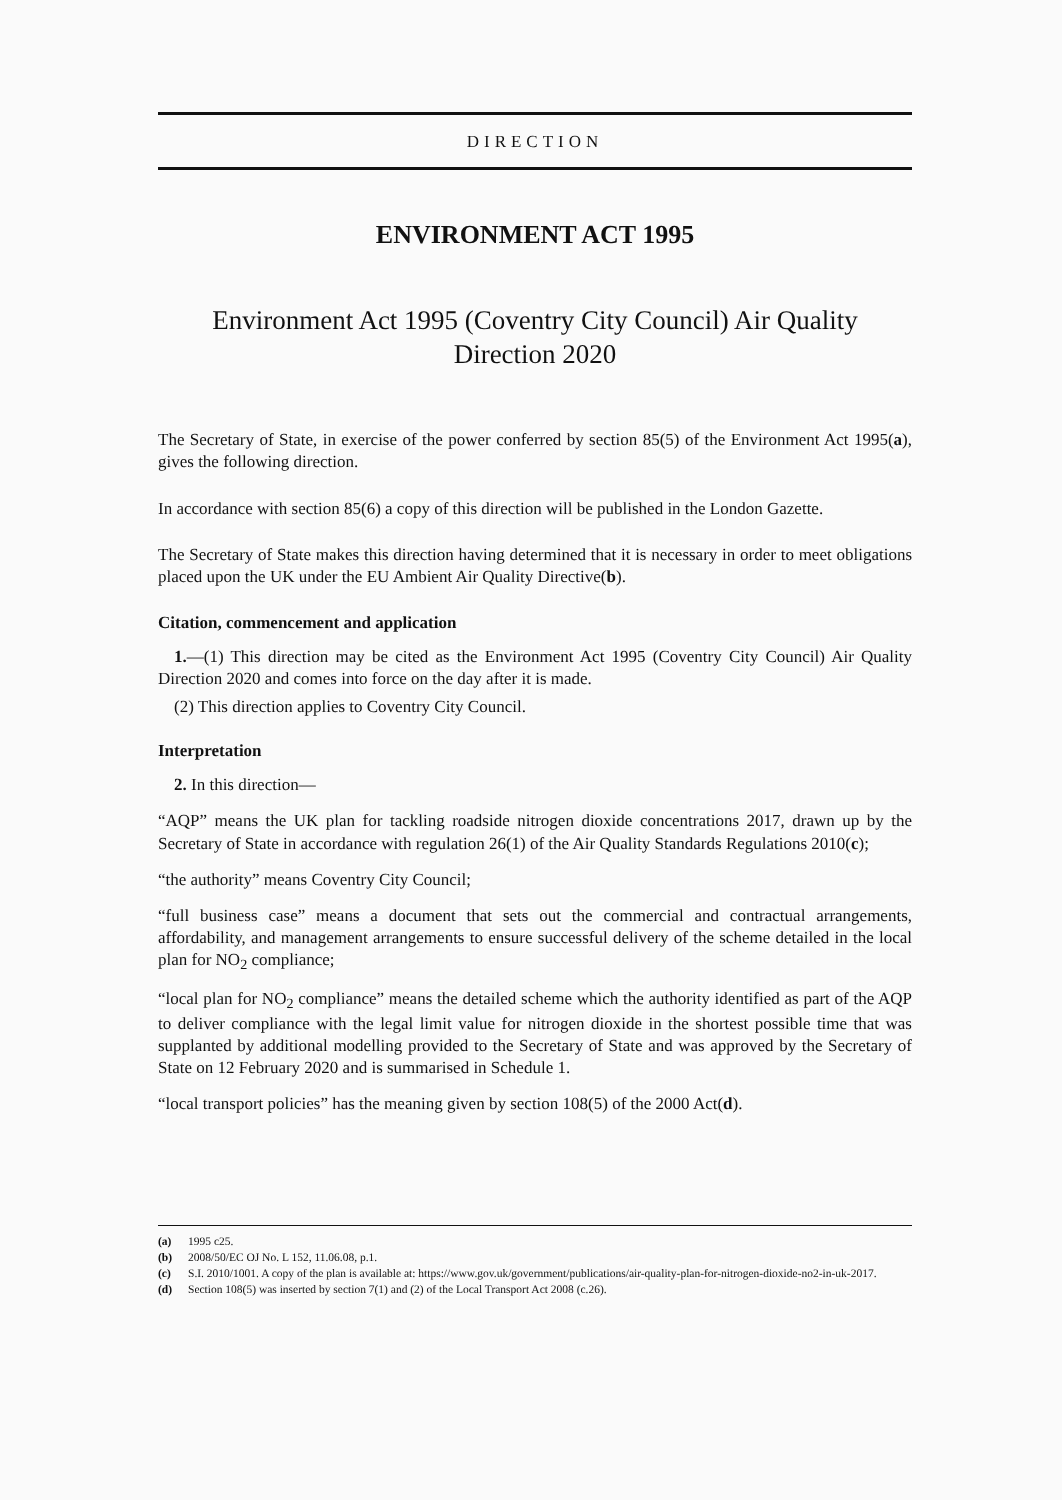DIRECTION
ENVIRONMENT ACT 1995
Environment Act 1995 (Coventry City Council) Air Quality
Direction 2020
The Secretary of State, in exercise of the power conferred by section 85(5) of the Environment Act 1995(a), gives the following direction.
In accordance with section 85(6) a copy of this direction will be published in the London Gazette.
The Secretary of State makes this direction having determined that it is necessary in order to meet obligations placed upon the UK under the EU Ambient Air Quality Directive(b).
Citation, commencement and application
1.—(1) This direction may be cited as the Environment Act 1995 (Coventry City Council) Air Quality Direction 2020 and comes into force on the day after it is made.
(2) This direction applies to Coventry City Council.
Interpretation
2. In this direction—
“AQP” means the UK plan for tackling roadside nitrogen dioxide concentrations 2017, drawn up by the Secretary of State in accordance with regulation 26(1) of the Air Quality Standards Regulations 2010(c);
“the authority” means Coventry City Council;
“full business case” means a document that sets out the commercial and contractual arrangements, affordability, and management arrangements to ensure successful delivery of the scheme detailed in the local plan for NO<sub>2</sub> compliance;
“local plan for NO<sub>2</sub> compliance” means the detailed scheme which the authority identified as part of the AQP to deliver compliance with the legal limit value for nitrogen dioxide in the shortest possible time that was supplanted by additional modelling provided to the Secretary of State and was approved by the Secretary of State on 12 February 2020 and is summarised in Schedule 1.
“local transport policies” has the meaning given by section 108(5) of the 2000 Act(d).
(a) 1995 c25.
(b) 2008/50/EC OJ No. L 152, 11.06.08, p.1.
(c) S.I. 2010/1001. A copy of the plan is available at: https://www.gov.uk/government/publications/air-quality-plan-for-nitrogen-dioxide-no2-in-uk-2017.
(d) Section 108(5) was inserted by section 7(1) and (2) of the Local Transport Act 2008 (c.26).